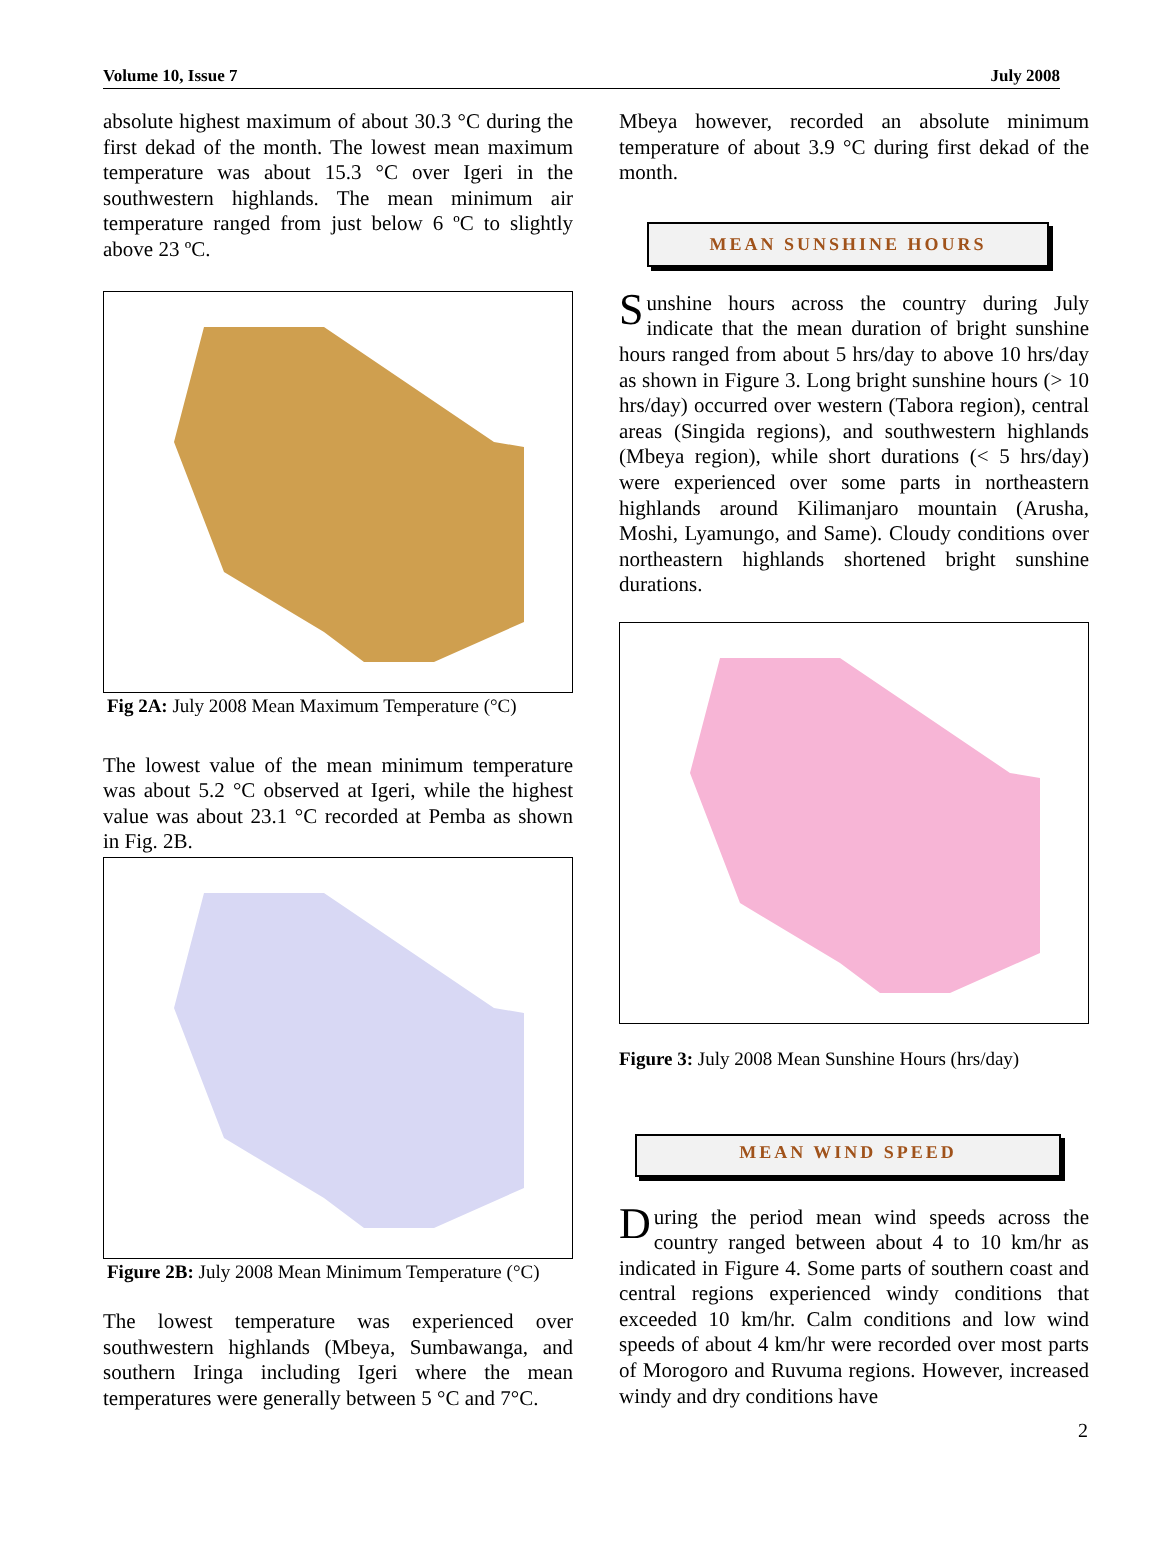Volume 10, Issue 7 July 2008
absolute highest maximum of about 30.3 °C during the first dekad of the month. The lowest mean maximum temperature was about 15.3 °C over Igeri in the southwestern highlands. The mean minimum air temperature ranged from just below 6 ºC to slightly above 23 ºC.
Fig 2A: July 2008 Mean Maximum Temperature (°C)
The lowest value of the mean minimum temperature was about 5.2 °C observed at Igeri, while the highest value was about 23.1 °C recorded at Pemba as shown in Fig. 2B.
Figure 2B: July 2008 Mean Minimum Temperature (°C)
The lowest temperature was experienced over southwestern highlands (Mbeya, Sumbawanga, and southern Iringa including Igeri where the mean temperatures were generally between 5 °C and 7°C.
Mbeya however, recorded an absolute minimum temperature of about 3.9 °C during first dekad of the month.
MEAN SUNSHINE HOURS
Sunshine hours across the country during July indicate that the mean duration of bright sunshine hours ranged from about 5 hrs/day to above 10 hrs/day as shown in Figure 3. Long bright sunshine hours (> 10 hrs/day) occurred over western (Tabora region), central areas (Singida regions), and southwestern highlands (Mbeya region), while short durations (< 5 hrs/day) were experienced over some parts in northeastern highlands around Kilimanjaro mountain (Arusha, Moshi, Lyamungo, and Same). Cloudy conditions over northeastern highlands shortened bright sunshine durations.
Figure 3: July 2008 Mean Sunshine Hours (hrs/day)
MEAN WIND SPEED
During the period mean wind speeds across the country ranged between about 4 to 10 km/hr as indicated in Figure 4. Some parts of southern coast and central regions experienced windy conditions that exceeded 10 km/hr. Calm conditions and low wind speeds of about 4 km/hr were recorded over most parts of Morogoro and Ruvuma regions. However, increased windy and dry conditions have
2